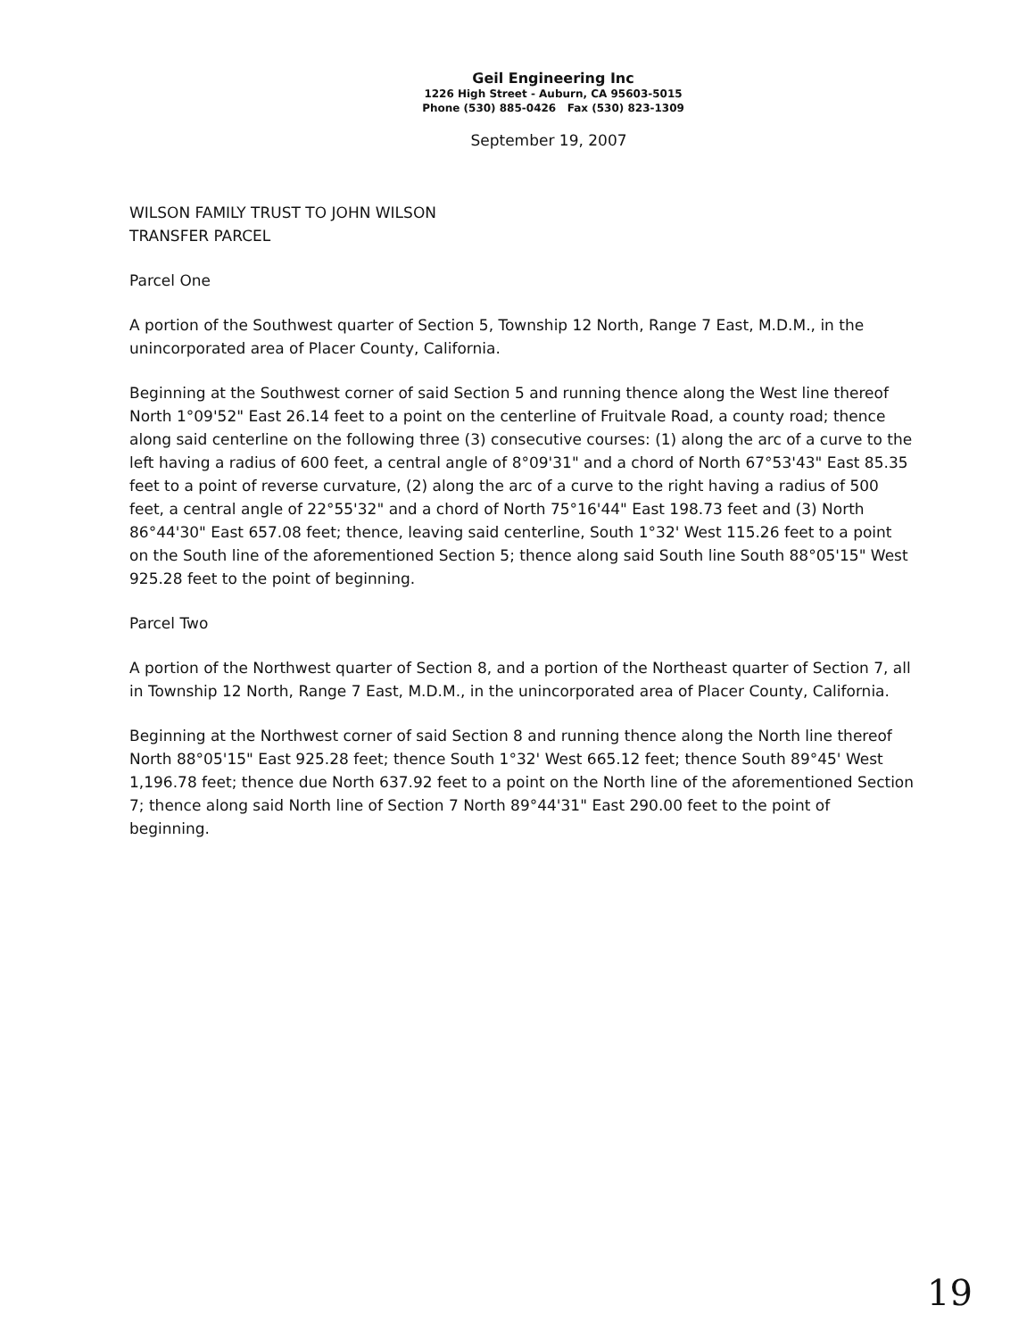Geil Engineering Inc
1226 High Street - Auburn, CA 95603-5015
Phone (530) 885-0426 Fax (530) 823-1309
September 19, 2007
WILSON FAMILY TRUST TO JOHN WILSON
TRANSFER PARCEL
Parcel One
A portion of the Southwest quarter of Section 5, Township 12 North, Range 7 East, M.D.M., in the unincorporated area of Placer County, California.
Beginning at the Southwest corner of said Section 5 and running thence along the West line thereof North 1°09'52" East 26.14 feet to a point on the centerline of Fruitvale Road, a county road; thence along said centerline on the following three (3) consecutive courses: (1) along the arc of a curve to the left having a radius of 600 feet, a central angle of 8°09'31" and a chord of North 67°53'43" East 85.35 feet to a point of reverse curvature, (2) along the arc of a curve to the right having a radius of 500 feet, a central angle of 22°55'32" and a chord of North 75°16'44" East 198.73 feet and (3) North 86°44'30" East 657.08 feet; thence, leaving said centerline, South 1°32' West 115.26 feet to a point on the South line of the aforementioned Section 5; thence along said South line South 88°05'15" West 925.28 feet to the point of beginning.
Parcel Two
A portion of the Northwest quarter of Section 8, and a portion of the Northeast quarter of Section 7, all in Township 12 North, Range 7 East, M.D.M., in the unincorporated area of Placer County, California.
Beginning at the Northwest corner of said Section 8 and running thence along the North line thereof North 88°05'15" East 925.28 feet; thence South 1°32' West 665.12 feet; thence South 89°45' West 1,196.78 feet; thence due North 637.92 feet to a point on the North line of the aforementioned Section 7; thence along said North line of Section 7 North 89°44'31" East 290.00 feet to the point of beginning.
19